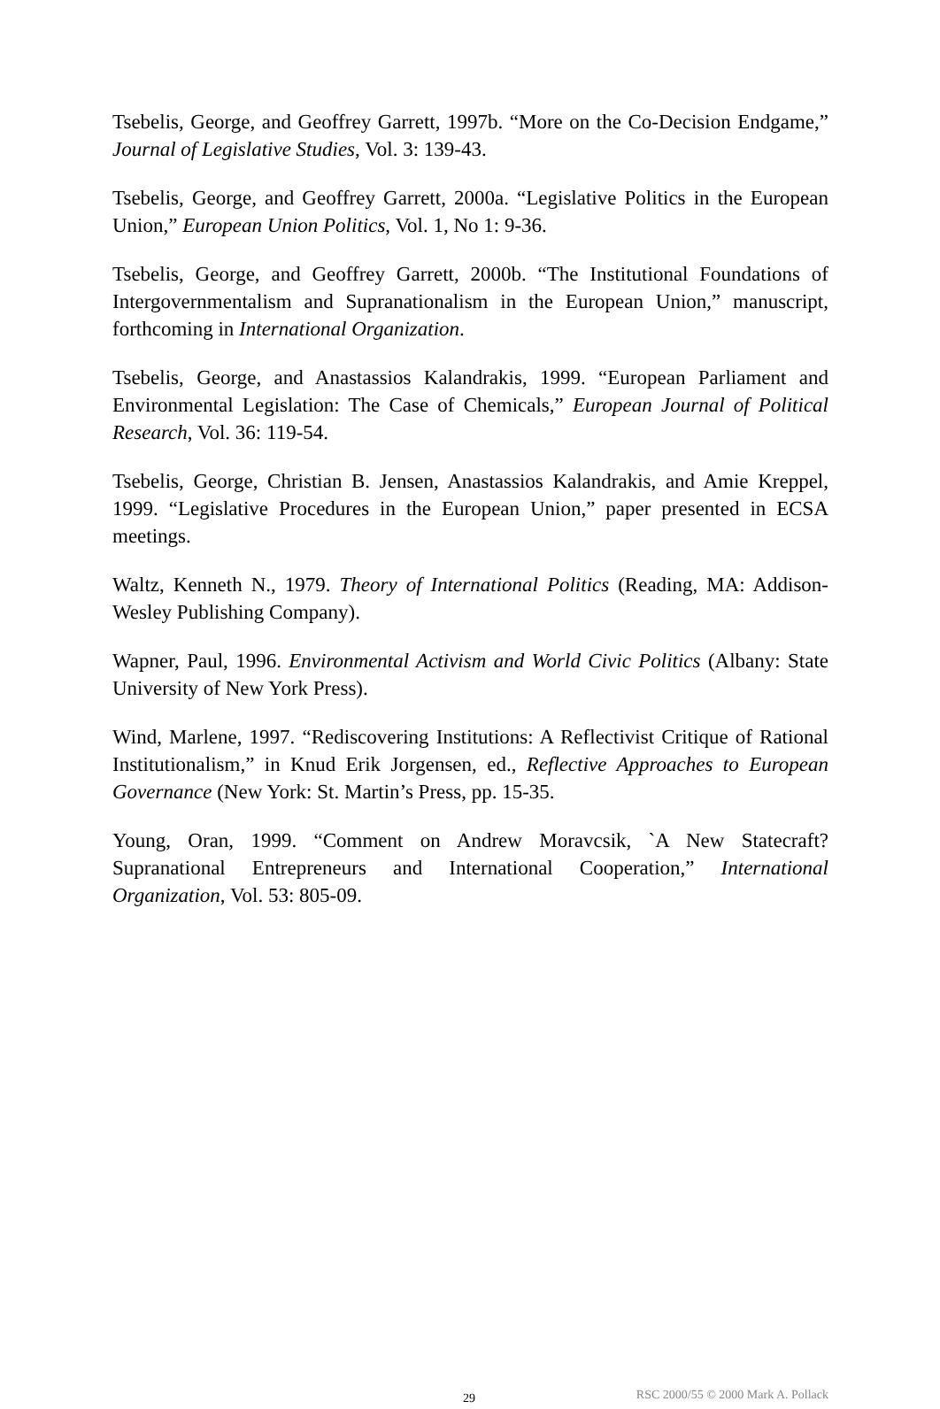Tsebelis, George, and Geoffrey Garrett, 1997b. “More on the Co-Decision Endgame,” Journal of Legislative Studies, Vol. 3: 139-43.
Tsebelis, George, and Geoffrey Garrett, 2000a. “Legislative Politics in the European Union,” European Union Politics, Vol. 1, No 1: 9-36.
Tsebelis, George, and Geoffrey Garrett, 2000b. “The Institutional Foundations of Intergovernmentalism and Supranationalism in the European Union,” manuscript, forthcoming in International Organization.
Tsebelis, George, and Anastassios Kalandrakis, 1999. “European Parliament and Environmental Legislation: The Case of Chemicals,” European Journal of Political Research, Vol. 36: 119-54.
Tsebelis, George, Christian B. Jensen, Anastassios Kalandrakis, and Amie Kreppel, 1999. “Legislative Procedures in the European Union,” paper presented in ECSA meetings.
Waltz, Kenneth N., 1979. Theory of International Politics (Reading, MA: Addison-Wesley Publishing Company).
Wapner, Paul, 1996. Environmental Activism and World Civic Politics (Albany: State University of New York Press).
Wind, Marlene, 1997. “Rediscovering Institutions: A Reflectivist Critique of Rational Institutionalism,” in Knud Erik Jorgensen, ed., Reflective Approaches to European Governance (New York: St. Martin’s Press, pp. 15-35.
Young, Oran, 1999. “Comment on Andrew Moravcsik, `A New Statecraft? Supranational Entrepreneurs and International Cooperation,” International Organization, Vol. 53: 805-09.
29 RSC 2000/55 © 2000 Mark A. Pollack